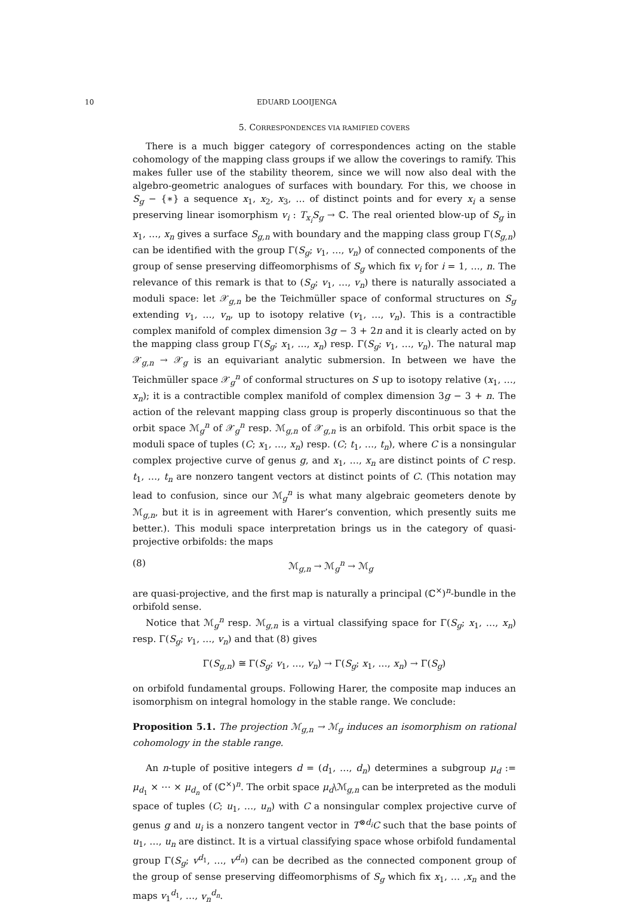10 EDUARD LOOIJENGA
5. CORRESPONDENCES VIA RAMIFIED COVERS
There is a much bigger category of correspondences acting on the stable cohomology of the mapping class groups if we allow the coverings to ramify. This makes fuller use of the stability theorem, since we will now also deal with the algebro-geometric analogues of surfaces with boundary. For this, we choose in S<sub>g</sub> − {∗} a sequence x<sub>1</sub>, x<sub>2</sub>, x<sub>3</sub>, … of distinct points and for every x<sub>i</sub> a sense preserving linear isomorphism v<sub>i</sub> : T<sub>x<sub>i</sub></sub>S<sub>g</sub> → ℂ. The real oriented blow-up of S<sub>g</sub> in x<sub>1</sub>, …, x<sub>n</sub> gives a surface S<sub>g,n</sub> with boundary and the mapping class group Γ(S<sub>g,n</sub>) can be identified with the group Γ(S<sub>g</sub>; v<sub>1</sub>, …, v<sub>n</sub>) of connected components of the group of sense preserving diffeomorphisms of S<sub>g</sub> which fix v<sub>i</sub> for i = 1, …, n. The relevance of this remark is that to (S<sub>g</sub>; v<sub>1</sub>, …, v<sub>n</sub>) there is naturally associated a moduli space: let 𝒳<sub>g,n</sub> be the Teichmüller space of conformal structures on S<sub>g</sub> extending v<sub>1</sub>, …, v<sub>n</sub>, up to isotopy relative (v<sub>1</sub>, …, v<sub>n</sub>). This is a contractible complex manifold of complex dimension 3g − 3 + 2n and it is clearly acted on by the mapping class group Γ(S<sub>g</sub>; x<sub>1</sub>, …, x<sub>n</sub>) resp. Γ(S<sub>g</sub>; v<sub>1</sub>, …, v<sub>n</sub>). The natural map 𝒳<sub>g,n</sub> → 𝒳<sub>g</sub> is an equivariant analytic submersion. In between we have the Teichmüller space 𝒳<sub>g</sub><sup>n</sup> of conformal structures on S up to isotopy relative (x<sub>1</sub>, …, x<sub>n</sub>); it is a contractible complex manifold of complex dimension 3g − 3 + n. The action of the relevant mapping class group is properly discontinuous so that the orbit space ℳ<sub>g</sub><sup>n</sup> of 𝒳<sub>g</sub><sup>n</sup> resp. ℳ<sub>g,n</sub> of 𝒳<sub>g,n</sub> is an orbifold. This orbit space is the moduli space of tuples (C; x<sub>1</sub>, …, x<sub>n</sub>) resp. (C; t<sub>1</sub>, …, t<sub>n</sub>), where C is a nonsingular complex projective curve of genus g, and x<sub>1</sub>, …, x<sub>n</sub> are distinct points of C resp. t<sub>1</sub>, …, t<sub>n</sub> are nonzero tangent vectors at distinct points of C. (This notation may lead to confusion, since our ℳ<sub>g</sub><sup>n</sup> is what many algebraic geometers denote by ℳ<sub>g,n</sub>, but it is in agreement with Harer’s convention, which presently suits me better.). This moduli space interpretation brings us in the category of quasi-projective orbifolds: the maps
(8) ℳ<sub>g,n</sub> → ℳ<sub>g</sub><sup>n</sup> → ℳ<sub>g</sub>
are quasi-projective, and the first map is naturally a principal (ℂ<sup>×</sup>)<sup>n</sup>-bundle in the orbifold sense.
Notice that ℳ<sub>g</sub><sup>n</sup> resp. ℳ<sub>g,n</sub> is a virtual classifying space for Γ(S<sub>g</sub>; x<sub>1</sub>, …, x<sub>n</sub>) resp. Γ(S<sub>g</sub>; v<sub>1</sub>, …, v<sub>n</sub>) and that (8) gives
Γ(S<sub>g,n</sub>) ≅ Γ(S<sub>g</sub>; v<sub>1</sub>, …, v<sub>n</sub>) → Γ(S<sub>g</sub>; x<sub>1</sub>, …, x<sub>n</sub>) → Γ(S<sub>g</sub>)
on orbifold fundamental groups. Following Harer, the composite map induces an isomorphism on integral homology in the stable range. We conclude:
Proposition 5.1. The projection ℳ<sub>g,n</sub> → ℳ<sub>g</sub> induces an isomorphism on rational cohomology in the stable range.
An n-tuple of positive integers d = (d<sub>1</sub>, …, d<sub>n</sub>) determines a subgroup μ<sub>d</sub> := μ<sub>d<sub>1</sub></sub> × ⋯ × μ<sub>d<sub>n</sub></sub> of (ℂ<sup>×</sup>)<sup>n</sup>. The orbit space μ<sub>d</sub>\ℳ<sub>g,n</sub> can be interpreted as the moduli space of tuples (C; u<sub>1</sub>, …, u<sub>n</sub>) with C a nonsingular complex projective curve of genus g and u<sub>i</sub> is a nonzero tangent vector in T<sup>⊗d<sub>i</sub></sup>C such that the base points of u<sub>1</sub>, …, u<sub>n</sub> are distinct. It is a virtual classifying space whose orbifold fundamental group Γ(S<sub>g</sub>; v<sup>d<sub>1</sub></sup>, …, v<sup>d<sub>n</sub></sup>) can be decribed as the connected component group of the group of sense preserving diffeomorphisms of S<sub>g</sub> which fix x<sub>1</sub>, … ,x<sub>n</sub> and the maps v<sub>1</sub><sup>d<sub>1</sub></sup>, …, v<sub>n</sub><sup>d<sub>n</sub></sup>.